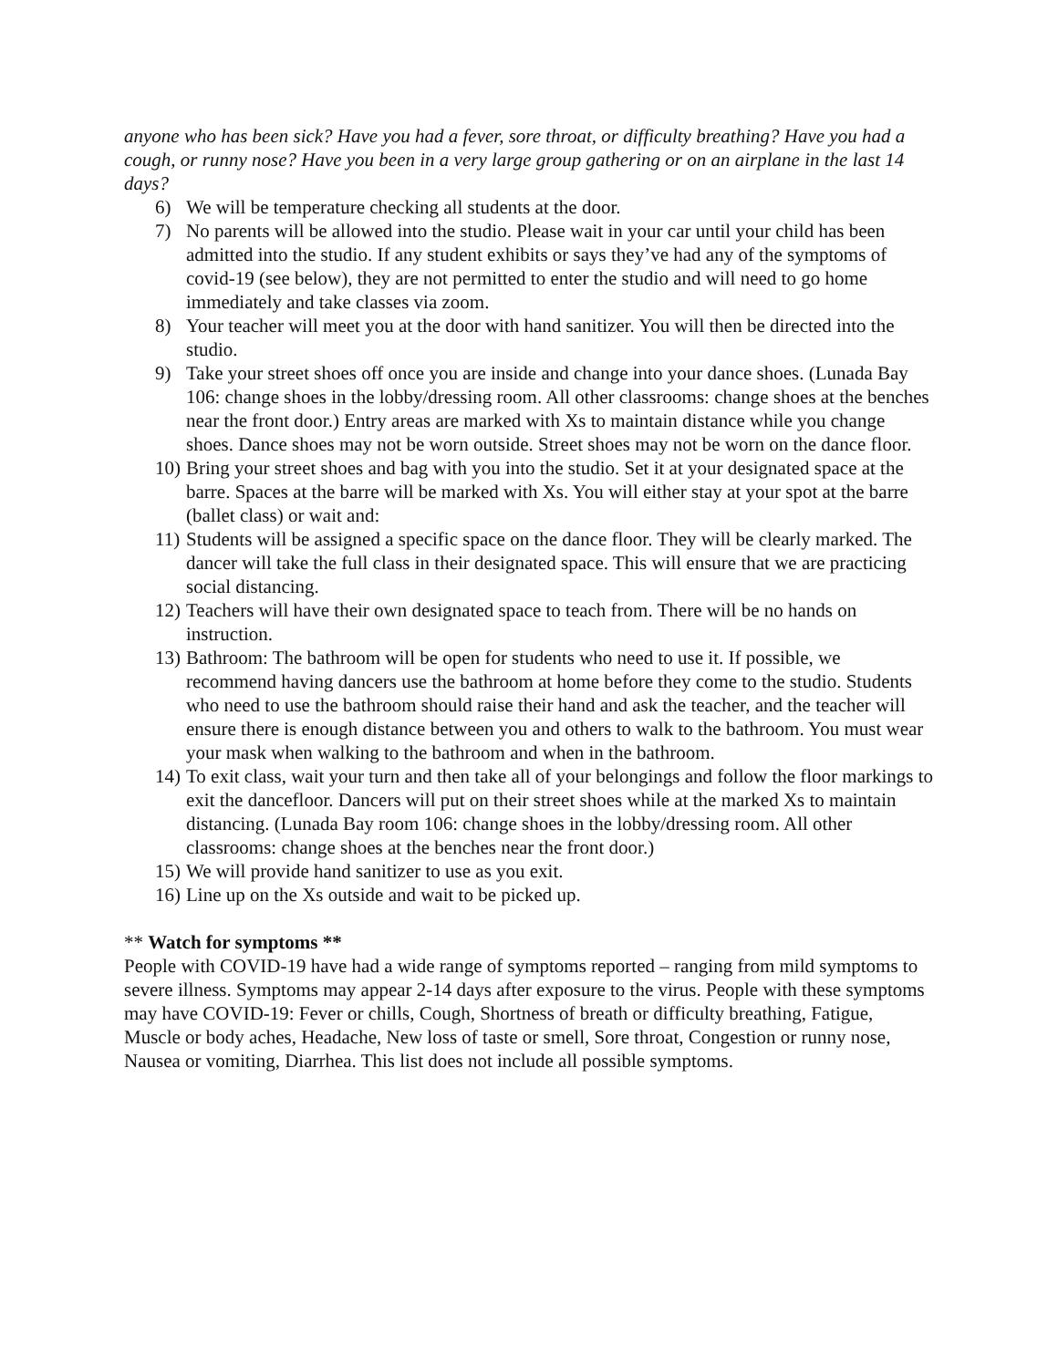anyone who has been sick? Have you had a fever, sore throat, or difficulty breathing? Have you had a cough, or runny nose? Have you been in a very large group gathering or on an airplane in the last 14 days?
6) We will be temperature checking all students at the door.
7) No parents will be allowed into the studio. Please wait in your car until your child has been admitted into the studio. If any student exhibits or says they’ve had any of the symptoms of covid-19 (see below), they are not permitted to enter the studio and will need to go home immediately and take classes via zoom.
8) Your teacher will meet you at the door with hand sanitizer. You will then be directed into the studio.
9) Take your street shoes off once you are inside and change into your dance shoes. (Lunada Bay 106: change shoes in the lobby/dressing room. All other classrooms: change shoes at the benches near the front door.) Entry areas are marked with Xs to maintain distance while you change shoes. Dance shoes may not be worn outside. Street shoes may not be worn on the dance floor.
10) Bring your street shoes and bag with you into the studio. Set it at your designated space at the barre. Spaces at the barre will be marked with Xs. You will either stay at your spot at the barre (ballet class) or wait and:
11) Students will be assigned a specific space on the dance floor. They will be clearly marked. The dancer will take the full class in their designated space. This will ensure that we are practicing social distancing.
12) Teachers will have their own designated space to teach from. There will be no hands on instruction.
13) Bathroom: The bathroom will be open for students who need to use it. If possible, we recommend having dancers use the bathroom at home before they come to the studio. Students who need to use the bathroom should raise their hand and ask the teacher, and the teacher will ensure there is enough distance between you and others to walk to the bathroom. You must wear your mask when walking to the bathroom and when in the bathroom.
14) To exit class, wait your turn and then take all of your belongings and follow the floor markings to exit the dancefloor. Dancers will put on their street shoes while at the marked Xs to maintain distancing. (Lunada Bay room 106: change shoes in the lobby/dressing room. All other classrooms: change shoes at the benches near the front door.)
15) We will provide hand sanitizer to use as you exit.
16) Line up on the Xs outside and wait to be picked up.
** Watch for symptoms **
People with COVID-19 have had a wide range of symptoms reported – ranging from mild symptoms to severe illness. Symptoms may appear 2-14 days after exposure to the virus. People with these symptoms may have COVID-19: Fever or chills, Cough, Shortness of breath or difficulty breathing, Fatigue, Muscle or body aches, Headache, New loss of taste or smell, Sore throat, Congestion or runny nose, Nausea or vomiting, Diarrhea. This list does not include all possible symptoms.